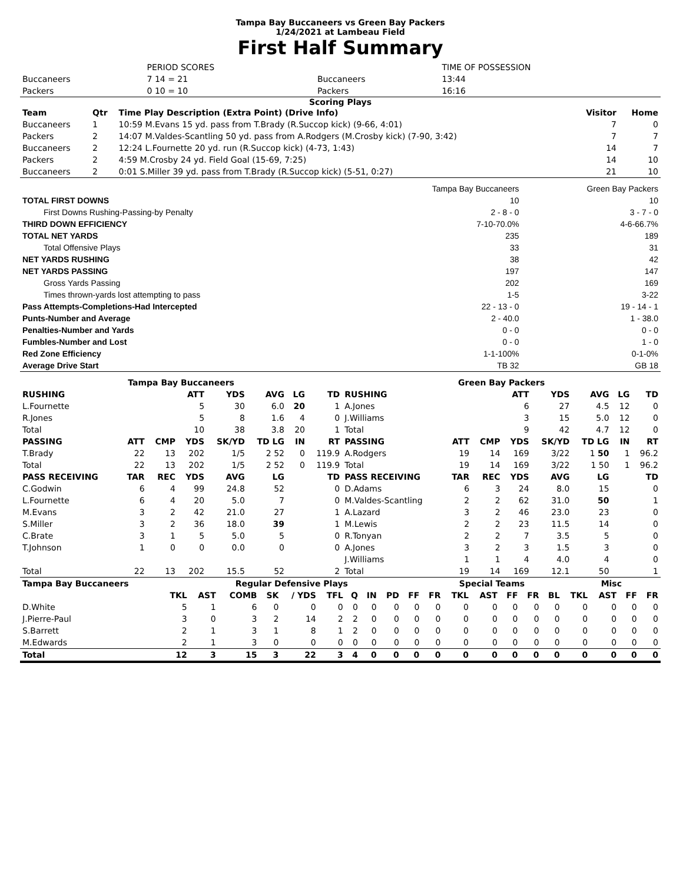Tampa Bay Buccaneers vs Green Bay Packers
1/24/2021 at Lambeau Field
First Half Summary
| | PERIOD SCORES | | TIME OF POSSESSION |
| Buccaneers | 7 14 = 21 | Buccaneers | 13:44 |
| Packers | 0 10 = 10 | Packers | 16:16 |
Scoring Plays
| Team | Qtr | Time Play Description (Extra Point) (Drive Info) | Visitor | Home |
| --- | --- | --- | --- | --- |
| Buccaneers | 1 | 10:59 M.Evans 15 yd. pass from T.Brady (R.Succop kick) (9-66, 4:01) | 7 | 0 |
| Packers | 2 | 14:07 M.Valdes-Scantling 50 yd. pass from A.Rodgers (M.Crosby kick) (7-90, 3:42) | 7 | 7 |
| Buccaneers | 2 | 12:24 L.Fournette 20 yd. run (R.Succop kick) (4-73, 1:43) | 14 | 7 |
| Packers | 2 | 4:59 M.Crosby 24 yd. Field Goal (15-69, 7:25) | 14 | 10 |
| Buccaneers | 2 | 0:01 S.Miller 39 yd. pass from T.Brady (R.Succop kick) (5-51, 0:27) | 21 | 10 |
| | Tampa Bay Buccaneers | Green Bay Packers |
| TOTAL FIRST DOWNS | 10 | 10 |
| First Downs Rushing-Passing-by Penalty | 2 - 8 - 0 | 3 - 7 - 0 |
| THIRD DOWN EFFICIENCY | 7-10-70.0% | 4-6-66.7% |
| TOTAL NET YARDS | 235 | 189 |
| Total Offensive Plays | 33 | 31 |
| NET YARDS RUSHING | 38 | 42 |
| NET YARDS PASSING | 197 | 147 |
| Gross Yards Passing | 202 | 169 |
| Times thrown-yards lost attempting to pass | 1-5 | 3-22 |
| Pass Attempts-Completions-Had Intercepted | 22 - 13 - 0 | 19 - 14 - 1 |
| Punts-Number and Average | 2 - 40.0 | 1 - 38.0 |
| Penalties-Number and Yards | 0 - 0 | 0 - 0 |
| Fumbles-Number and Lost | 0 - 0 | 1 - 0 |
| Red Zone Efficiency | 1-1-100% | 0-1-0% |
| Average Drive Start | TB 32 | GB 18 |
| Tampa Bay Buccaneers | | | | | | | | Green Bay Packers | | | | | | | |
| --- | --- | --- | --- | --- | --- | --- | --- | --- | --- | --- | --- | --- | --- | --- | --- |
| RUSHING | | | ATT | YDS | AVG | LG | TD | RUSHING | | | ATT | YDS | AVG | LG | TD |
| L.Fournette | | | 5 | 30 | 6.0 | 20 | 1 | A.Jones | | | 6 | 27 | 4.5 | 12 | 0 |
| R.Jones | | | 5 | 8 | 1.6 | 4 | 0 | J.Williams | | | 3 | 15 | 5.0 | 12 | 0 |
| Total | | | 10 | 38 | 3.8 | 20 | 1 | Total | | | 9 | 42 | 4.7 | 12 | 0 |
| PASSING | ATT | CMP | YDS | SK/YD | TD LG | IN | RT | PASSING | ATT | CMP | YDS | SK/YD | TD LG | IN | RT |
| T.Brady | 22 | 13 | 202 | 1/5 | 2 52 | 0 | 119.9 | A.Rodgers | 19 | 14 | 169 | 3/22 | 1 50 | 1 | 96.2 |
| Total | 22 | 13 | 202 | 1/5 | 2 52 | 0 | 119.9 | Total | 19 | 14 | 169 | 3/22 | 1 50 | 1 | 96.2 |
| PASS RECEIVING | TAR | REC | YDS | AVG | LG | | TD | PASS RECEIVING | TAR | REC | YDS | AVG | LG | | TD |
| C.Godwin | 6 | 4 | 99 | 24.8 | 52 | | 0 | D.Adams | 6 | 3 | 24 | 8.0 | 15 | | 0 |
| L.Fournette | 6 | 4 | 20 | 5.0 | 7 | | 0 | M.Valdes-Scantling | 2 | 2 | 62 | 31.0 | 50 | | 1 |
| M.Evans | 3 | 2 | 42 | 21.0 | 27 | | 1 | A.Lazard | 3 | 2 | 46 | 23.0 | 23 | | 0 |
| S.Miller | 3 | 2 | 36 | 18.0 | 39 | | 1 | M.Lewis | 2 | 2 | 23 | 11.5 | 14 | | 0 |
| C.Brate | 3 | 1 | 5 | 5.0 | 5 | | 0 | R.Tonyan | 2 | 2 | 7 | 3.5 | 5 | | 0 |
| T.Johnson | 1 | 0 | 0 | 0.0 | 0 | | 0 | A.Jones | 3 | 2 | 3 | 1.5 | 3 | | 0 |
| | | | | | | | | J.Williams | 1 | 1 | 4 | 4.0 | 4 | | 0 |
| Total | 22 | 13 | 202 | 15.5 | 52 | | 2 | Total | 19 | 14 | 169 | 12.1 | 50 | | 1 |
| Tampa Bay Buccaneers | Regular Defensive Plays | | | | | | | | | | Special Teams | | | | | | Misc | | | |
| --- | --- | --- | --- | --- | --- | --- | --- | --- | --- | --- | --- | --- | --- | --- | --- | --- | --- | --- | --- | --- |
| | TKL | AST | COMB | SK | / YDS | TFL | Q | IN | PD | FF | FR | TKL | AST | FF | FR | BL | TKL | AST | FF | FR |
| D.White | 5 | 1 | 6 | 0 | 0 | 0 | 0 | 0 | 0 | 0 | 0 | 0 | 0 | 0 | 0 | 0 | 0 | 0 | 0 | 0 |
| J.Pierre-Paul | 3 | 0 | 3 | 2 | 14 | 2 | 2 | 0 | 0 | 0 | 0 | 0 | 0 | 0 | 0 | 0 | 0 | 0 | 0 | 0 |
| S.Barrett | 2 | 1 | 3 | 1 | 8 | 1 | 2 | 0 | 0 | 0 | 0 | 0 | 0 | 0 | 0 | 0 | 0 | 0 | 0 | 0 |
| M.Edwards | 2 | 1 | 3 | 0 | 0 | 0 | 0 | 0 | 0 | 0 | 0 | 0 | 0 | 0 | 0 | 0 | 0 | 0 | 0 | 0 |
| Total | 12 | 3 | 15 | 3 | 22 | 3 | 4 | 0 | 0 | 0 | 0 | 0 | 0 | 0 | 0 | 0 | 0 | 0 | 0 | 0 |